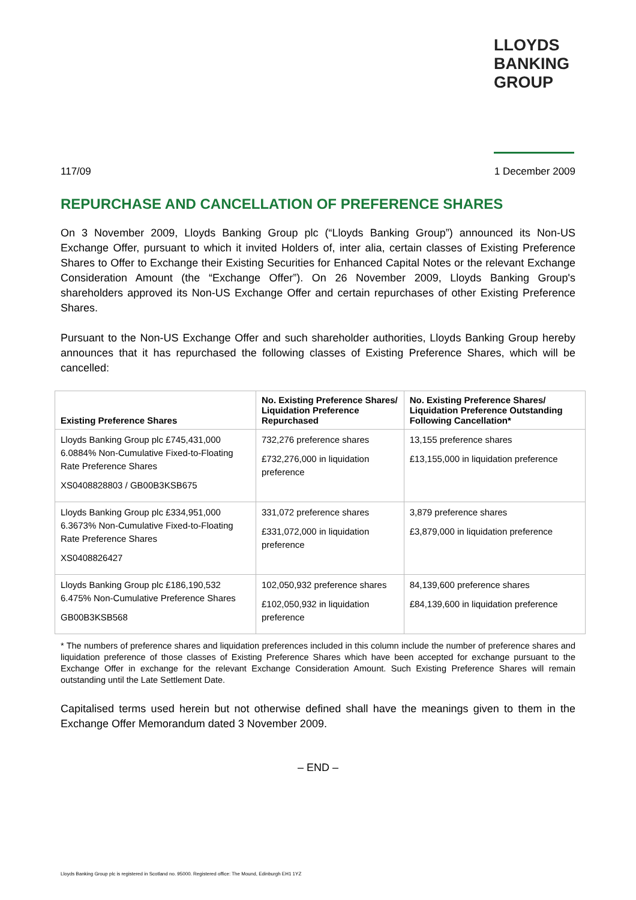LLOYDS
BANKING
GROUP
117/09 1 December 2009
REPURCHASE AND CANCELLATION OF PREFERENCE SHARES
On 3 November 2009, Lloyds Banking Group plc (“Lloyds Banking Group”) announced its Non-US Exchange Offer, pursuant to which it invited Holders of, inter alia, certain classes of Existing Preference Shares to Offer to Exchange their Existing Securities for Enhanced Capital Notes or the relevant Exchange Consideration Amount (the “Exchange Offer”). On 26 November 2009, Lloyds Banking Group's shareholders approved its Non-US Exchange Offer and certain repurchases of other Existing Preference Shares.
Pursuant to the Non-US Exchange Offer and such shareholder authorities, Lloyds Banking Group hereby announces that it has repurchased the following classes of Existing Preference Shares, which will be cancelled:
| Existing Preference Shares | No. Existing Preference Shares/ Liquidation Preference Repurchased | No. Existing Preference Shares/ Liquidation Preference Outstanding Following Cancellation* |
| --- | --- | --- |
| Lloyds Banking Group plc £745,431,000 6.0884% Non-Cumulative Fixed-to-Floating Rate Preference Shares XS0408828803 / GB00B3KSB675 | 732,276 preference shares £732,276,000 in liquidation preference | 13,155 preference shares £13,155,000 in liquidation preference |
| Lloyds Banking Group plc £334,951,000 6.3673% Non-Cumulative Fixed-to-Floating Rate Preference Shares XS0408826427 | 331,072 preference shares £331,072,000 in liquidation preference | 3,879 preference shares £3,879,000 in liquidation preference |
| Lloyds Banking Group plc £186,190,532 6.475% Non-Cumulative Preference Shares GB00B3KSB568 | 102,050,932 preference shares £102,050,932 in liquidation preference | 84,139,600 preference shares £84,139,600 in liquidation preference |
* The numbers of preference shares and liquidation preferences included in this column include the number of preference shares and liquidation preference of those classes of Existing Preference Shares which have been accepted for exchange pursuant to the Exchange Offer in exchange for the relevant Exchange Consideration Amount. Such Existing Preference Shares will remain outstanding until the Late Settlement Date.
Capitalised terms used herein but not otherwise defined shall have the meanings given to them in the Exchange Offer Memorandum dated 3 November 2009.
– END –
Lloyds Banking Group plc is registered in Scotland no. 95000. Registered office: The Mound, Edinburgh EH1 1YZ